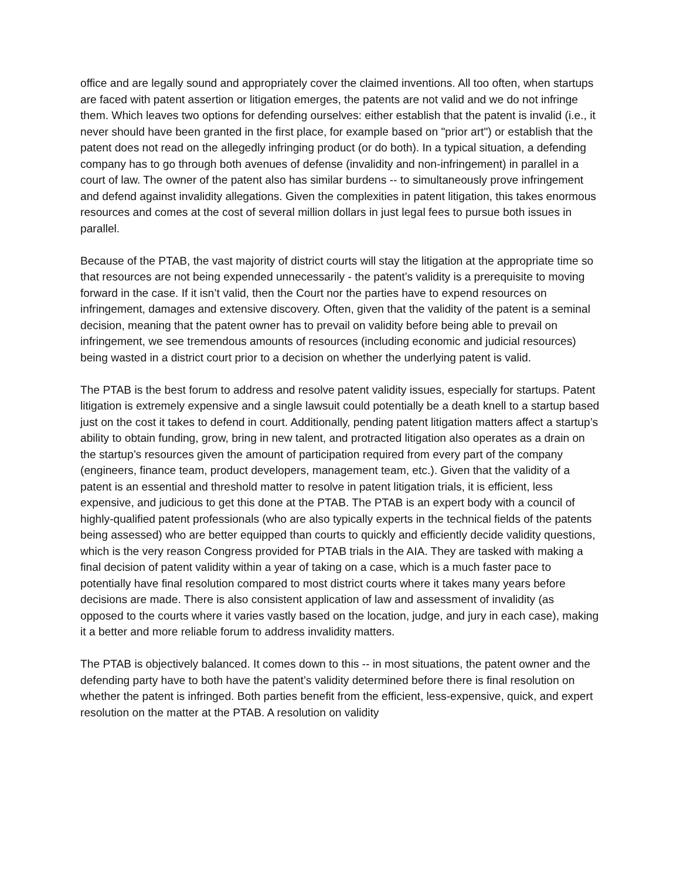office and are legally sound and appropriately cover the claimed inventions. All too often, when startups are faced with patent assertion or litigation emerges, the patents are not valid and we do not infringe them. Which leaves two options for defending ourselves: either establish that the patent is invalid (i.e., it never should have been granted in the first place, for example based on "prior art") or establish that the patent does not read on the allegedly infringing product (or do both). In a typical situation, a defending company has to go through both avenues of defense (invalidity and non-infringement) in parallel in a court of law. The owner of the patent also has similar burdens -- to simultaneously prove infringement and defend against invalidity allegations. Given the complexities in patent litigation, this takes enormous resources and comes at the cost of several million dollars in just legal fees to pursue both issues in parallel.
Because of the PTAB, the vast majority of district courts will stay the litigation at the appropriate time so that resources are not being expended unnecessarily - the patent’s validity is a prerequisite to moving forward in the case. If it isn’t valid, then the Court nor the parties have to expend resources on infringement, damages and extensive discovery. Often, given that the validity of the patent is a seminal decision, meaning that the patent owner has to prevail on validity before being able to prevail on infringement, we see tremendous amounts of resources (including economic and judicial resources) being wasted in a district court prior to a decision on whether the underlying patent is valid.
The PTAB is the best forum to address and resolve patent validity issues, especially for startups. Patent litigation is extremely expensive and a single lawsuit could potentially be a death knell to a startup based just on the cost it takes to defend in court. Additionally, pending patent litigation matters affect a startup’s ability to obtain funding, grow, bring in new talent, and protracted litigation also operates as a drain on the startup’s resources given the amount of participation required from every part of the company (engineers, finance team, product developers, management team, etc.). Given that the validity of a patent is an essential and threshold matter to resolve in patent litigation trials, it is efficient, less expensive, and judicious to get this done at the PTAB. The PTAB is an expert body with a council of highly-qualified patent professionals (who are also typically experts in the technical fields of the patents being assessed) who are better equipped than courts to quickly and efficiently decide validity questions, which is the very reason Congress provided for PTAB trials in the AIA. They are tasked with making a final decision of patent validity within a year of taking on a case, which is a much faster pace to potentially have final resolution compared to most district courts where it takes many years before decisions are made. There is also consistent application of law and assessment of invalidity (as opposed to the courts where it varies vastly based on the location, judge, and jury in each case), making it a better and more reliable forum to address invalidity matters.
The PTAB is objectively balanced. It comes down to this -- in most situations, the patent owner and the defending party have to both have the patent’s validity determined before there is final resolution on whether the patent is infringed. Both parties benefit from the efficient, less-expensive, quick, and expert resolution on the matter at the PTAB. A resolution on validity